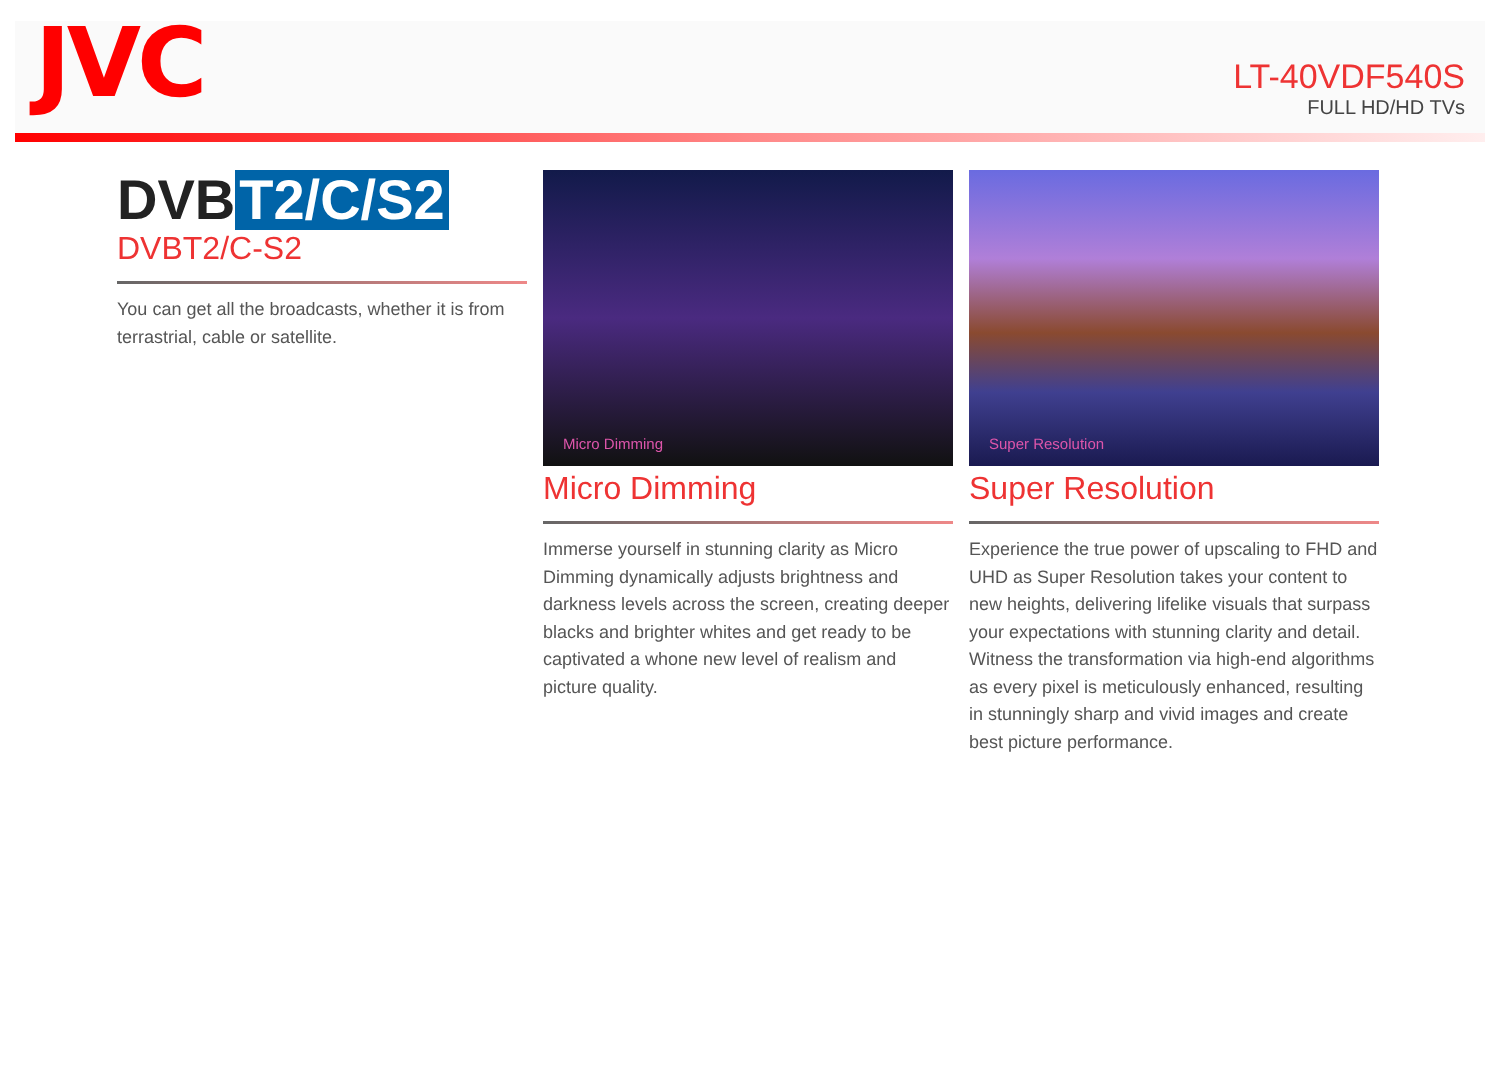JVC
LT-40VDF540S
FULL HD/HD TVs
DVB T2/C/S2
DVBT2/C-S2
You can get all the broadcasts, whether it is from terrastrial, cable or satellite.
Micro Dimming
Micro Dimming
Immerse yourself in stunning clarity as Micro Dimming dynamically adjusts brightness and darkness levels across the screen, creating deeper blacks and brighter whites and get ready to be captivated a whone new level of realism and picture quality.
Super Resolution
Super Resolution
Experience the true power of upscaling to FHD and UHD as Super Resolution takes your content to new heights, delivering lifelike visuals that surpass your expectations with stunning clarity and detail. Witness the transformation via high-end algorithms as every pixel is meticulously enhanced, resulting in stunningly sharp and vivid images and create best picture performance.